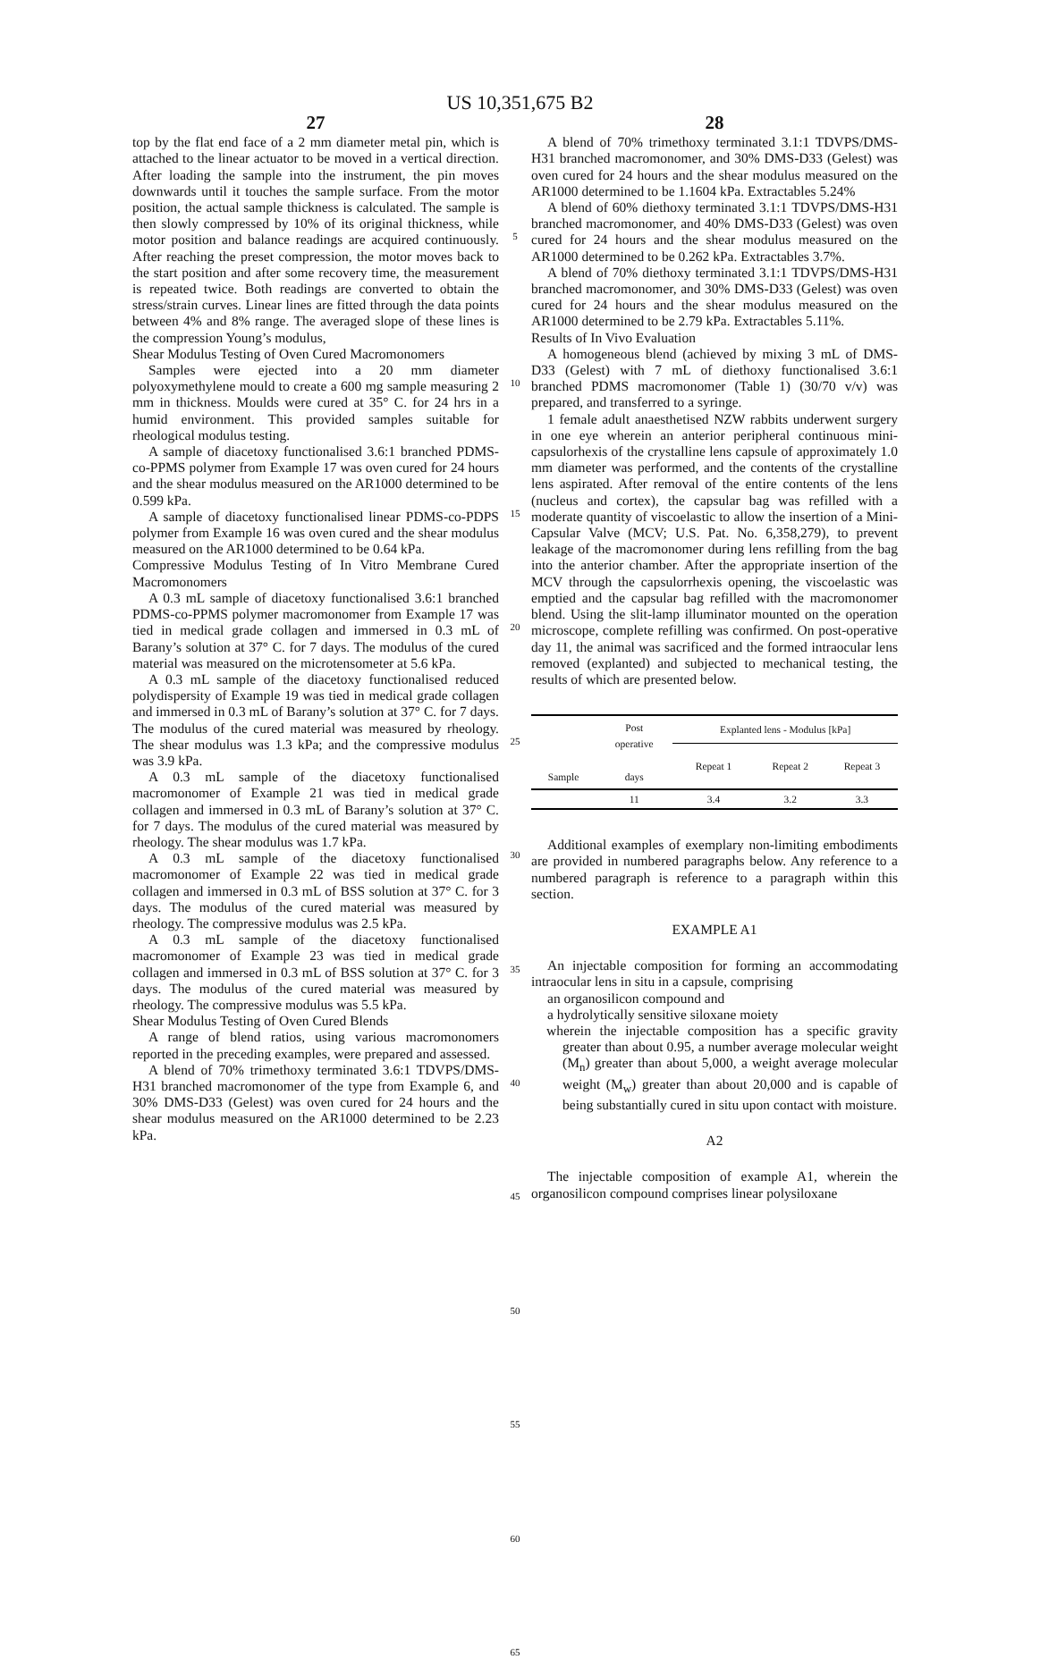US 10,351,675 B2
27
top by the flat end face of a 2 mm diameter metal pin, which is attached to the linear actuator to be moved in a vertical direction. After loading the sample into the instrument, the pin moves downwards until it touches the sample surface. From the motor position, the actual sample thickness is calculated. The sample is then slowly compressed by 10% of its original thickness, while motor position and balance readings are acquired continuously. After reaching the preset compression, the motor moves back to the start position and after some recovery time, the measurement is repeated twice. Both readings are converted to obtain the stress/strain curves. Linear lines are fitted through the data points between 4% and 8% range. The averaged slope of these lines is the compression Young’s modulus,
Shear Modulus Testing of Oven Cured Macromonomers
Samples were ejected into a 20 mm diameter polyoxymethylene mould to create a 600 mg sample measuring 2 mm in thickness. Moulds were cured at 35° C. for 24 hrs in a humid environment. This provided samples suitable for rheological modulus testing.
A sample of diacetoxy functionalised 3.6:1 branched PDMS-co-PPMS polymer from Example 17 was oven cured for 24 hours and the shear modulus measured on the AR1000 determined to be 0.599 kPa.
A sample of diacetoxy functionalised linear PDMS-co-PDPS polymer from Example 16 was oven cured and the shear modulus measured on the AR1000 determined to be 0.64 kPa.
Compressive Modulus Testing of In Vitro Membrane Cured Macromonomers
A 0.3 mL sample of diacetoxy functionalised 3.6:1 branched PDMS-co-PPMS polymer macromonomer from Example 17 was tied in medical grade collagen and immersed in 0.3 mL of Barany’s solution at 37° C. for 7 days. The modulus of the cured material was measured on the microtensometer at 5.6 kPa.
A 0.3 mL sample of the diacetoxy functionalised reduced polydispersity of Example 19 was tied in medical grade collagen and immersed in 0.3 mL of Barany’s solution at 37° C. for 7 days. The modulus of the cured material was measured by rheology. The shear modulus was 1.3 kPa; and the compressive modulus was 3.9 kPa.
A 0.3 mL sample of the diacetoxy functionalised macromonomer of Example 21 was tied in medical grade collagen and immersed in 0.3 mL of Barany’s solution at 37° C. for 7 days. The modulus of the cured material was measured by rheology. The shear modulus was 1.7 kPa.
A 0.3 mL sample of the diacetoxy functionalised macromonomer of Example 22 was tied in medical grade collagen and immersed in 0.3 mL of BSS solution at 37° C. for 3 days. The modulus of the cured material was measured by rheology. The compressive modulus was 2.5 kPa.
A 0.3 mL sample of the diacetoxy functionalised macromonomer of Example 23 was tied in medical grade collagen and immersed in 0.3 mL of BSS solution at 37° C. for 3 days. The modulus of the cured material was measured by rheology. The compressive modulus was 5.5 kPa.
Shear Modulus Testing of Oven Cured Blends
A range of blend ratios, using various macromonomers reported in the preceding examples, were prepared and assessed.
A blend of 70% trimethoxy terminated 3.6:1 TDVPS/DMS-H31 branched macromonomer of the type from Example 6, and 30% DMS-D33 (Gelest) was oven cured for 24 hours and the shear modulus measured on the AR1000 determined to be 2.23 kPa.
5
10
15
20
25
30
35
40
45
50
55
60
65
28
A blend of 70% trimethoxy terminated 3.1:1 TDVPS/DMS-H31 branched macromonomer, and 30% DMS-D33 (Gelest) was oven cured for 24 hours and the shear modulus measured on the AR1000 determined to be 1.1604 kPa. Extractables 5.24%
A blend of 60% diethoxy terminated 3.1:1 TDVPS/DMS-H31 branched macromonomer, and 40% DMS-D33 (Gelest) was oven cured for 24 hours and the shear modulus measured on the AR1000 determined to be 0.262 kPa. Extractables 3.7%.
A blend of 70% diethoxy terminated 3.1:1 TDVPS/DMS-H31 branched macromonomer, and 30% DMS-D33 (Gelest) was oven cured for 24 hours and the shear modulus measured on the AR1000 determined to be 2.79 kPa. Extractables 5.11%.
Results of In Vivo Evaluation
A homogeneous blend (achieved by mixing 3 mL of DMS-D33 (Gelest) with 7 mL of diethoxy functionalised 3.6:1 branched PDMS macromonomer (Table 1) (30/70 v/v) was prepared, and transferred to a syringe.
1 female adult anaesthetised NZW rabbits underwent surgery in one eye wherein an anterior peripheral continuous mini-capsulorhexis of the crystalline lens capsule of approximately 1.0 mm diameter was performed, and the contents of the crystalline lens aspirated. After removal of the entire contents of the lens (nucleus and cortex), the capsular bag was refilled with a moderate quantity of viscoelastic to allow the insertion of a Mini-Capsular Valve (MCV; U.S. Pat. No. 6,358,279), to prevent leakage of the macromonomer during lens refilling from the bag into the anterior chamber. After the appropriate insertion of the MCV through the capsulorrhexis opening, the viscoelastic was emptied and the capsular bag refilled with the macromonomer blend. Using the slit-lamp illuminator mounted on the operation microscope, complete refilling was confirmed. On post-operative day 11, the animal was sacrificed and the formed intraocular lens removed (explanted) and subjected to mechanical testing, the results of which are presented below.
| Sample | Post operative days | Explanted lens - Modulus [kPa] | | |
| --- | --- | --- | --- | --- |
| | | Repeat 1 | Repeat 2 | Repeat 3 |
| | 11 | 3.4 | 3.2 | 3.3 |
Additional examples of exemplary non-limiting embodiments are provided in numbered paragraphs below. Any reference to a numbered paragraph is reference to a paragraph within this section.
EXAMPLE A1
An injectable composition for forming an accommodating intraocular lens in situ in a capsule, comprising
an organosilicon compound and
a hydrolytically sensitive siloxane moiety
wherein the injectable composition has a specific gravity greater than about 0.95, a number average molecular weight (M<sub>n</sub>) greater than about 5,000, a weight average molecular weight (M<sub>w</sub>) greater than about 20,000 and is capable of being substantially cured in situ upon contact with moisture.
A2
The injectable composition of example A1, wherein the organosilicon compound comprises linear polysiloxane